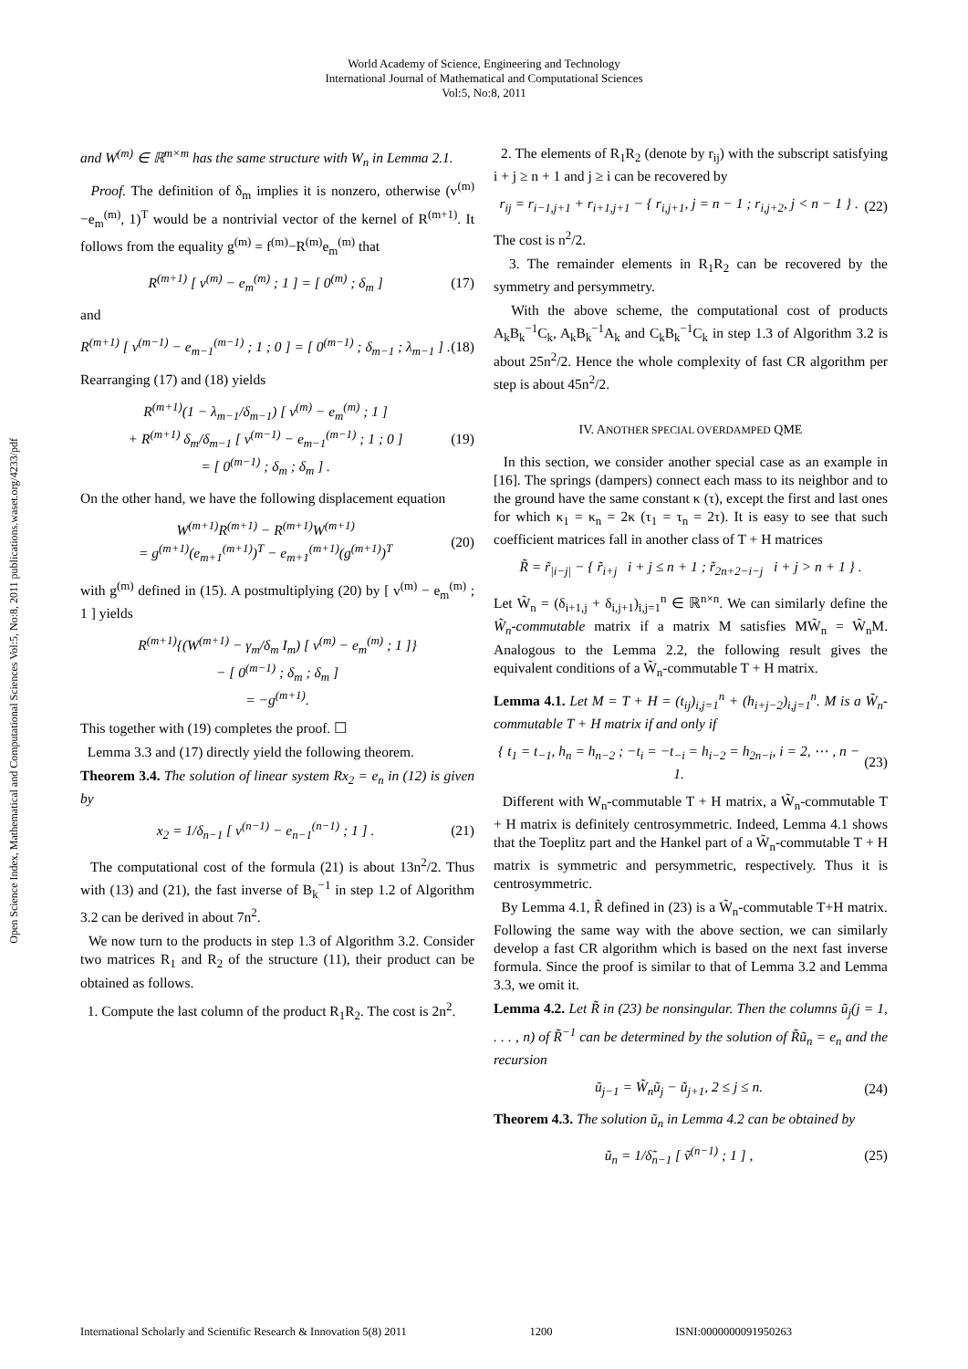World Academy of Science, Engineering and Technology
International Journal of Mathematical and Computational Sciences
Vol:5, No:8, 2011
Open Science Index, Mathematical and Computational Sciences Vol:5, No:8, 2011 publications.waset.org/4233/pdf
and W<sup>(m)</sup> ∈ ℝ<sup>m×m</sup> has the same structure with W<sub>n</sub> in Lemma 2.1.
Proof. The definition of δ<sub>m</sub> implies it is nonzero, otherwise (v<sup>(m)</sup>−e<sub>m</sub><sup>(m)</sup>, 1)<sup>T</sup> would be a nontrivial vector of the kernel of R<sup>(m+1)</sup>. It follows from the equality g<sup>(m)</sup> = f<sup>(m)</sup>−R<sup>(m)</sup>e<sub>m</sub><sup>(m)</sup> that
R<sup>(m+1)</sup> [ v<sup>(m)</sup> − e<sub>m</sub><sup>(m)</sup> ; 1 ] = [ 0<sup>(m)</sup> ; δ<sub>m</sub> ] (17)
and
R<sup>(m+1)</sup> [ v<sup>(m−1)</sup> − e<sub>m−1</sub><sup>(m−1)</sup> ; 1 ; 0 ] = [ 0<sup>(m−1)</sup> ; δ<sub>m−1</sub> ; λ<sub>m−1</sub> ] . (18)
Rearranging (17) and (18) yields
R<sup>(m+1)</sup>(1 − λ<sub>m−1</sub>/δ<sub>m−1</sub>) [ v<sup>(m)</sup> − e<sub>m</sub><sup>(m)</sup> ; 1 ]
+ R<sup>(m+1)</sup> δ<sub>m</sub>/δ<sub>m−1</sub> [ v<sup>(m−1)</sup> − e<sub>m−1</sub><sup>(m−1)</sup> ; 1 ; 0 ]
= [ 0<sup>(m−1)</sup> ; δ<sub>m</sub> ; δ<sub>m</sub> ] . (19)
On the other hand, we have the following displacement equation
W<sup>(m+1)</sup>R<sup>(m+1)</sup> − R<sup>(m+1)</sup>W<sup>(m+1)</sup>
= g<sup>(m+1)</sup>(e<sub>m+1</sub><sup>(m+1)</sup>)<sup>T</sup> − e<sub>m+1</sub><sup>(m+1)</sup>(g<sup>(m+1)</sup>)<sup>T</sup> (20)
with g<sup>(m)</sup> defined in (15). A postmultiplying (20) by [ v<sup>(m)</sup> − e<sub>m</sub><sup>(m)</sup> ; 1 ] yields
R<sup>(m+1)</sup>{(W<sup>(m+1)</sup> − γ<sub>m</sub>/δ<sub>m</sub> I<sub>m</sub>) [ v<sup>(m)</sup> − e<sub>m</sub><sup>(m)</sup> ; 1 ]}
− [ 0<sup>(m−1)</sup> ; δ<sub>m</sub> ; δ<sub>m</sub> ]
= −g<sup>(m+1)</sup>.
This together with (19) completes the proof. ☐
Lemma 3.3 and (17) directly yield the following theorem.
Theorem 3.4. The solution of linear system Rx<sub>2</sub> = e<sub>n</sub> in (12) is given by
x<sub>2</sub> = 1/δ<sub>n−1</sub> [ v<sup>(n−1)</sup> − e<sub>n−1</sub><sup>(n−1)</sup> ; 1 ] . (21)
The computational cost of the formula (21) is about 13n<sup>2</sup>/2. Thus with (13) and (21), the fast inverse of B<sub>k</sub><sup>−1</sup> in step 1.2 of Algorithm 3.2 can be derived in about 7n<sup>2</sup>.
We now turn to the products in step 1.3 of Algorithm 3.2. Consider two matrices R<sub>1</sub> and R<sub>2</sub> of the structure (11), their product can be obtained as follows.
1. Compute the last column of the product R<sub>1</sub>R<sub>2</sub>. The cost is 2n<sup>2</sup>.
2. The elements of R<sub>1</sub>R<sub>2</sub> (denote by r<sub>ij</sub>) with the subscript satisfying i + j ≥ n + 1 and j ≥ i can be recovered by
r<sub>ij</sub> = r<sub>i−1,j+1</sub> + r<sub>i+1,j+1</sub> − { r<sub>i,j+1</sub>, j = n − 1 ; r<sub>i,j+2</sub>, j < n − 1 } . (22)
The cost is n<sup>2</sup>/2.
3. The remainder elements in R<sub>1</sub>R<sub>2</sub> can be recovered by the symmetry and persymmetry.
With the above scheme, the computational cost of products A<sub>k</sub>B<sub>k</sub><sup>−1</sup>C<sub>k</sub>, A<sub>k</sub>B<sub>k</sub><sup>−1</sup>A<sub>k</sub> and C<sub>k</sub>B<sub>k</sub><sup>−1</sup>C<sub>k</sub> in step 1.3 of Algorithm 3.2 is about 25n<sup>2</sup>/2. Hence the whole complexity of fast CR algorithm per step is about 45n<sup>2</sup>/2.
IV. ANOTHER SPECIAL OVERDAMPED QME
In this section, we consider another special case as an example in [16]. The springs (dampers) connect each mass to its neighbor and to the ground have the same constant κ (τ), except the first and last ones for which κ<sub>1</sub> = κ<sub>n</sub> = 2κ (τ<sub>1</sub> = τ<sub>n</sub> = 2τ). It is easy to see that such coefficient matrices fall in another class of T + H matrices
R̃ = r̃<sub>|i−j|</sub> − { r̃<sub>i+j</sub> i + j ≤ n + 1 ; r̃<sub>2n+2−i−j</sub> i + j > n + 1 } .
Let W̃<sub>n</sub> = (δ<sub>i+1,j</sub> + δ<sub>i,j+1</sub>)<sub>i,j=1</sub><sup>n</sup> ∈ ℝ<sup>n×n</sup>. We can similarly define the W̃<sub>n</sub>-commutable matrix if a matrix M satisfies MW̃<sub>n</sub> = W̃<sub>n</sub>M. Analogous to the Lemma 2.2, the following result gives the equivalent conditions of a W̃<sub>n</sub>-commutable T + H matrix.
Lemma 4.1. Let M = T + H = (t<sub>ij</sub>)<sub>i,j=1</sub><sup>n</sup> + (h<sub>i+j−2</sub>)<sub>i,j=1</sub><sup>n</sup>. M is a W̃<sub>n</sub>-commutable T + H matrix if and only if
{ t<sub>1</sub> = t<sub>−1</sub>, h<sub>n</sub> = h<sub>n−2</sub> ; −t<sub>i</sub> = −t<sub>−i</sub> = h<sub>i−2</sub> = h<sub>2n−i</sub>, i = 2, ⋯ , n − 1. (23)
Different with W<sub>n</sub>-commutable T + H matrix, a W̃<sub>n</sub>-commutable T + H matrix is definitely centrosymmetric. Indeed, Lemma 4.1 shows that the Toeplitz part and the Hankel part of a W̃<sub>n</sub>-commutable T + H matrix is symmetric and persymmetric, respectively. Thus it is centrosymmetric.
By Lemma 4.1, R̃ defined in (23) is a W̃<sub>n</sub>-commutable T+H matrix. Following the same way with the above section, we can similarly develop a fast CR algorithm which is based on the next fast inverse formula. Since the proof is similar to that of Lemma 3.2 and Lemma 3.3, we omit it.
Lemma 4.2. Let R̃ in (23) be nonsingular. Then the columns ũ<sub>j</sub>(j = 1, . . . , n) of R̃<sup>−1</sup> can be determined by the solution of R̃ũ<sub>n</sub> = e<sub>n</sub> and the recursion
ũ<sub>j−1</sub> = W̃<sub>n</sub>ũ<sub>j</sub> − ũ<sub>j+1</sub>, 2 ≤ j ≤ n. (24)
Theorem 4.3. The solution ũ<sub>n</sub> in Lemma 4.2 can be obtained by
ũ<sub>n</sub> = 1/δ̃<sub>n−1</sub> [ ṽ<sup>(n−1)</sup> ; 1 ] , (25)
International Scholarly and Scientific Research & Innovation 5(8) 2011 1200 ISNI:0000000091950263